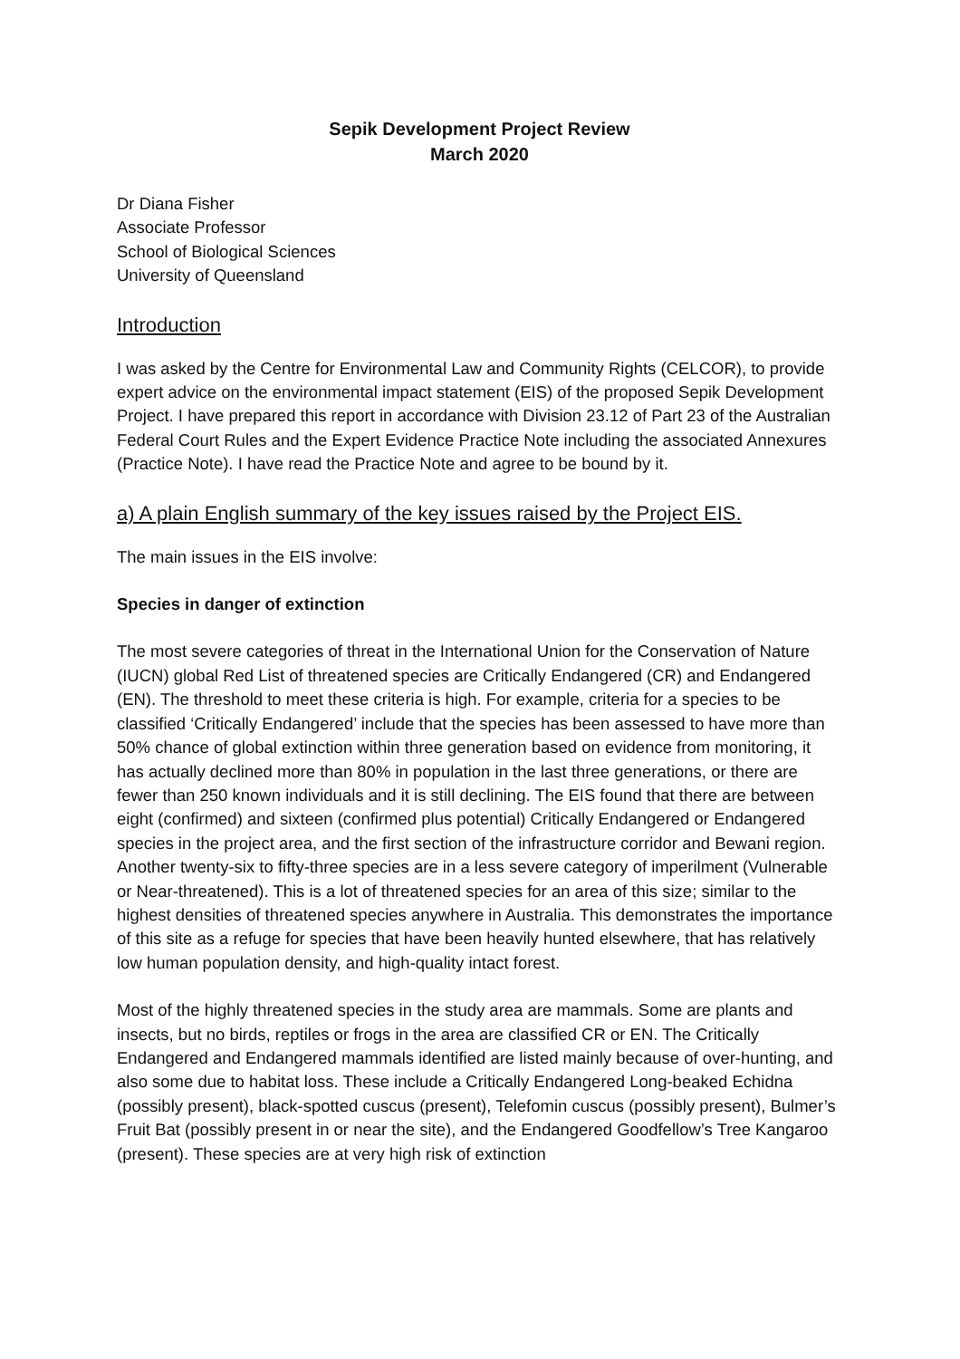Sepik Development Project Review
March 2020
Dr Diana Fisher
Associate Professor
School of Biological Sciences
University of Queensland
Introduction
I was asked by the Centre for Environmental Law and Community Rights (CELCOR), to provide expert advice on the environmental impact statement (EIS) of the proposed Sepik Development Project. I have prepared this report in accordance with Division 23.12 of Part 23 of the Australian Federal Court Rules and the Expert Evidence Practice Note including the associated Annexures (Practice Note). I have read the Practice Note and agree to be bound by it.
a) A plain English summary of the key issues raised by the Project EIS.
The main issues in the EIS involve:
Species in danger of extinction
The most severe categories of threat in the International Union for the Conservation of Nature (IUCN) global Red List of threatened species are Critically Endangered (CR) and Endangered (EN). The threshold to meet these criteria is high. For example, criteria for a species to be classified ‘Critically Endangered’ include that the species has been assessed to have more than 50% chance of global extinction within three generation based on evidence from monitoring, it has actually declined more than 80% in population in the last three generations, or there are fewer than 250 known individuals and it is still declining. The EIS found that there are between eight (confirmed) and sixteen (confirmed plus potential) Critically Endangered or Endangered species in the project area, and the first section of the infrastructure corridor and Bewani region. Another twenty-six to fifty-three species are in a less severe category of imperilment (Vulnerable or Near-threatened). This is a lot of threatened species for an area of this size; similar to the highest densities of threatened species anywhere in Australia. This demonstrates the importance of this site as a refuge for species that have been heavily hunted elsewhere, that has relatively low human population density, and high-quality intact forest.
Most of the highly threatened species in the study area are mammals. Some are plants and insects, but no birds, reptiles or frogs in the area are classified CR or EN. The Critically Endangered and Endangered mammals identified are listed mainly because of over-hunting, and also some due to habitat loss. These include a Critically Endangered Long-beaked Echidna (possibly present), black-spotted cuscus (present), Telefomin cuscus (possibly present), Bulmer’s Fruit Bat (possibly present in or near the site), and the Endangered Goodfellow’s Tree Kangaroo (present). These species are at very high risk of extinction